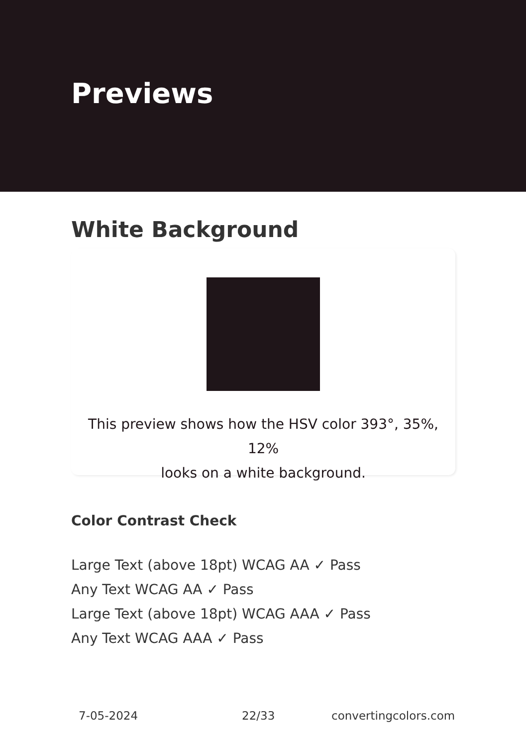Previews
White Background
This preview shows how the HSV color 393°, 35%, 12%
looks on a white background.
Color Contrast Check
Large Text (above 18pt) WCAG AA ✓ Pass
Any Text WCAG AA ✓ Pass
Large Text (above 18pt) WCAG AAA ✓ Pass
Any Text WCAG AAA ✓ Pass
7-05-2024 22/33 convertingcolors.com